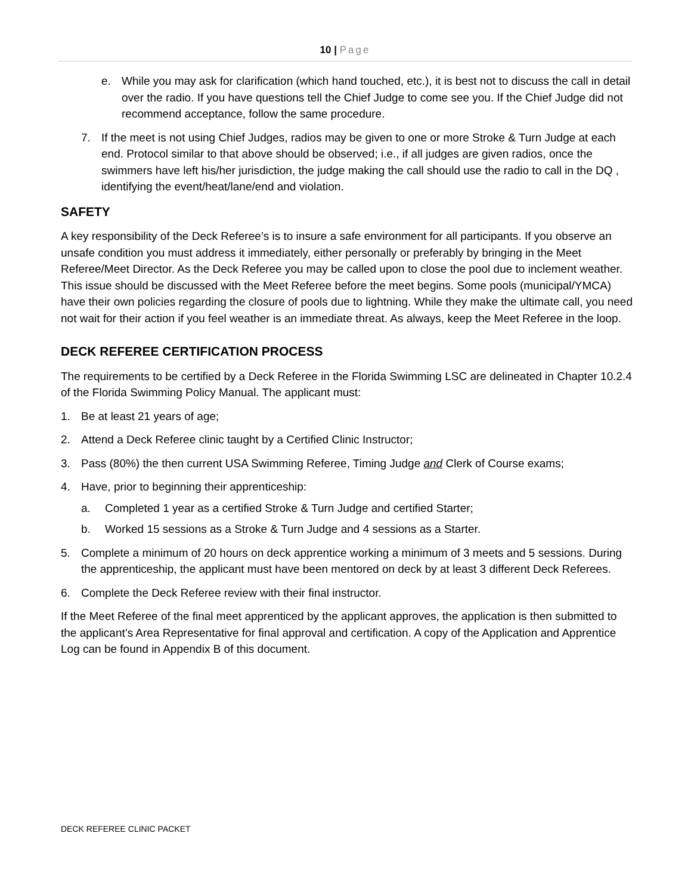10 | Page
e. While you may ask for clarification (which hand touched, etc.), it is best not to discuss the call in detail over the radio. If you have questions tell the Chief Judge to come see you. If the Chief Judge did not recommend acceptance, follow the same procedure.
7. If the meet is not using Chief Judges, radios may be given to one or more Stroke & Turn Judge at each end. Protocol similar to that above should be observed; i.e., if all judges are given radios, once the swimmers have left his/her jurisdiction, the judge making the call should use the radio to call in the DQ , identifying the event/heat/lane/end and violation.
SAFETY
A key responsibility of the Deck Referee’s is to insure a safe environment for all participants. If you observe an unsafe condition you must address it immediately, either personally or preferably by bringing in the Meet Referee/Meet Director. As the Deck Referee you may be called upon to close the pool due to inclement weather. This issue should be discussed with the Meet Referee before the meet begins. Some pools (municipal/YMCA) have their own policies regarding the closure of pools due to lightning. While they make the ultimate call, you need not wait for their action if you feel weather is an immediate threat. As always, keep the Meet Referee in the loop.
DECK REFEREE CERTIFICATION PROCESS
The requirements to be certified by a Deck Referee in the Florida Swimming LSC are delineated in Chapter 10.2.4 of the Florida Swimming Policy Manual. The applicant must:
1. Be at least 21 years of age;
2. Attend a Deck Referee clinic taught by a Certified Clinic Instructor;
3. Pass (80%) the then current USA Swimming Referee, Timing Judge and Clerk of Course exams;
4. Have, prior to beginning their apprenticeship:
a. Completed 1 year as a certified Stroke & Turn Judge and certified Starter;
b. Worked 15 sessions as a Stroke & Turn Judge and 4 sessions as a Starter.
5. Complete a minimum of 20 hours on deck apprentice working a minimum of 3 meets and 5 sessions. During the apprenticeship, the applicant must have been mentored on deck by at least 3 different Deck Referees.
6. Complete the Deck Referee review with their final instructor.
If the Meet Referee of the final meet apprenticed by the applicant approves, the application is then submitted to the applicant’s Area Representative for final approval and certification. A copy of the Application and Apprentice Log can be found in Appendix B of this document.
DECK REFEREE CLINIC PACKET